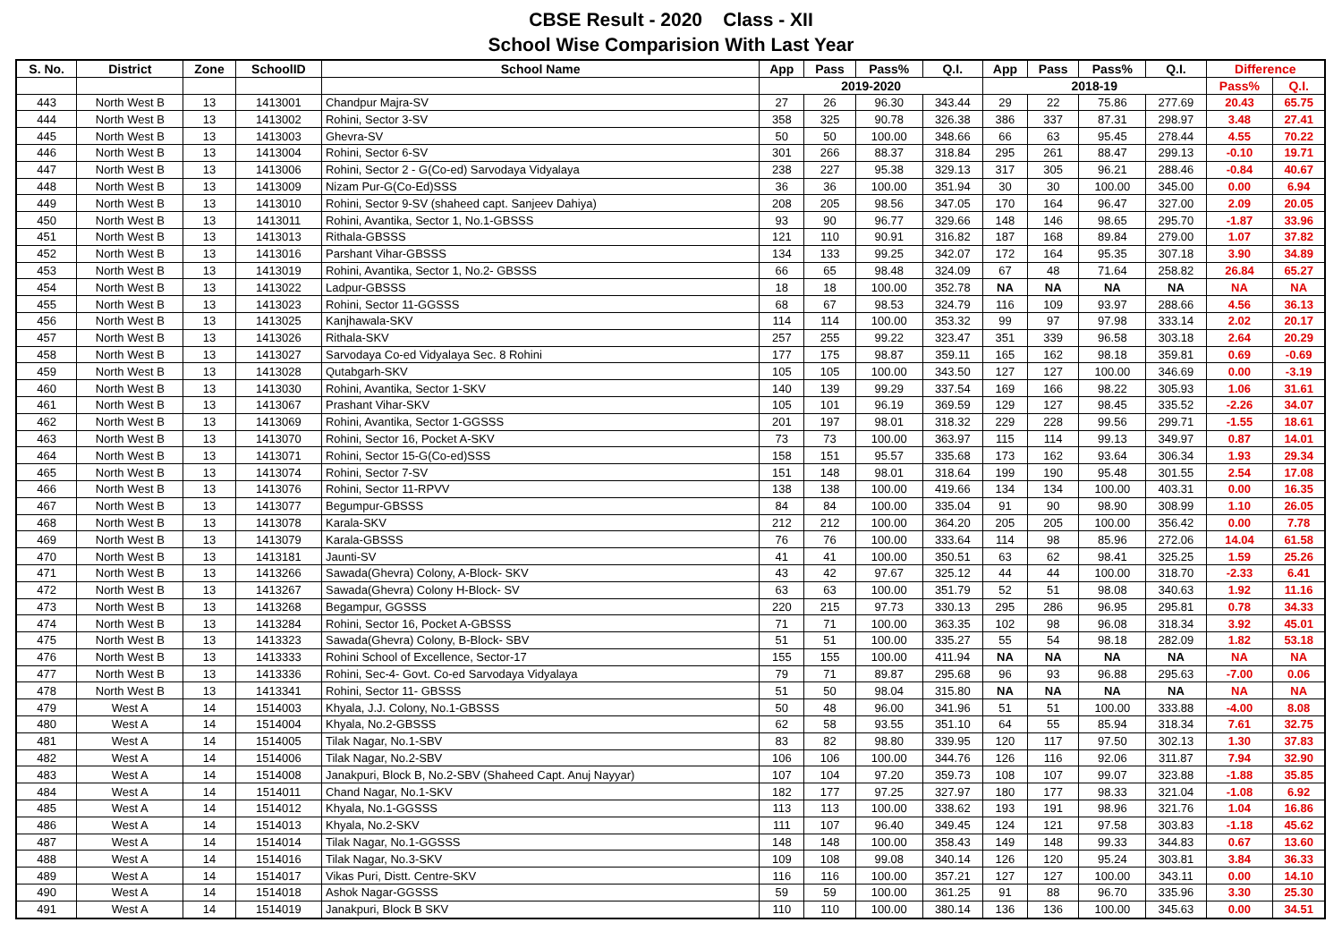CBSE Result - 2020 Class - XII
School Wise Comparision With Last Year
| S. No. | District | Zone | SchoolID | School Name | App | Pass | Pass% | Q.I. | App | Pass | Pass% | Q.I. | Difference | |
| --- | --- | --- | --- | --- | --- | --- | --- | --- | --- | --- | --- | --- | --- | --- |
| | | | | | 2019-2020 | | | | 2018-19 | | | | Pass% | Q.I. |
| 443 | North West B | 13 | 1413001 | Chandpur Majra-SV | 27 | 26 | 96.30 | 343.44 | 29 | 22 | 75.86 | 277.69 | 20.43 | 65.75 |
| 444 | North West B | 13 | 1413002 | Rohini, Sector 3-SV | 358 | 325 | 90.78 | 326.38 | 386 | 337 | 87.31 | 298.97 | 3.48 | 27.41 |
| 445 | North West B | 13 | 1413003 | Ghevra-SV | 50 | 50 | 100.00 | 348.66 | 66 | 63 | 95.45 | 278.44 | 4.55 | 70.22 |
| 446 | North West B | 13 | 1413004 | Rohini, Sector 6-SV | 301 | 266 | 88.37 | 318.84 | 295 | 261 | 88.47 | 299.13 | -0.10 | 19.71 |
| 447 | North West B | 13 | 1413006 | Rohini, Sector 2 - G(Co-ed) Sarvodaya Vidyalaya | 238 | 227 | 95.38 | 329.13 | 317 | 305 | 96.21 | 288.46 | -0.84 | 40.67 |
| 448 | North West B | 13 | 1413009 | Nizam Pur-G(Co-Ed)SSS | 36 | 36 | 100.00 | 351.94 | 30 | 30 | 100.00 | 345.00 | 0.00 | 6.94 |
| 449 | North West B | 13 | 1413010 | Rohini, Sector 9-SV (shaheed capt. Sanjeev Dahiya) | 208 | 205 | 98.56 | 347.05 | 170 | 164 | 96.47 | 327.00 | 2.09 | 20.05 |
| 450 | North West B | 13 | 1413011 | Rohini, Avantika, Sector 1, No.1-GBSSS | 93 | 90 | 96.77 | 329.66 | 148 | 146 | 98.65 | 295.70 | -1.87 | 33.96 |
| 451 | North West B | 13 | 1413013 | Rithala-GBSSS | 121 | 110 | 90.91 | 316.82 | 187 | 168 | 89.84 | 279.00 | 1.07 | 37.82 |
| 452 | North West B | 13 | 1413016 | Parshant Vihar-GBSSS | 134 | 133 | 99.25 | 342.07 | 172 | 164 | 95.35 | 307.18 | 3.90 | 34.89 |
| 453 | North West B | 13 | 1413019 | Rohini, Avantika, Sector 1, No.2- GBSSS | 66 | 65 | 98.48 | 324.09 | 67 | 48 | 71.64 | 258.82 | 26.84 | 65.27 |
| 454 | North West B | 13 | 1413022 | Ladpur-GBSSS | 18 | 18 | 100.00 | 352.78 | NA | NA | NA | NA | NA | NA |
| 455 | North West B | 13 | 1413023 | Rohini, Sector 11-GGSSS | 68 | 67 | 98.53 | 324.79 | 116 | 109 | 93.97 | 288.66 | 4.56 | 36.13 |
| 456 | North West B | 13 | 1413025 | Kanjhawala-SKV | 114 | 114 | 100.00 | 353.32 | 99 | 97 | 97.98 | 333.14 | 2.02 | 20.17 |
| 457 | North West B | 13 | 1413026 | Rithala-SKV | 257 | 255 | 99.22 | 323.47 | 351 | 339 | 96.58 | 303.18 | 2.64 | 20.29 |
| 458 | North West B | 13 | 1413027 | Sarvodaya Co-ed Vidyalaya Sec. 8 Rohini | 177 | 175 | 98.87 | 359.11 | 165 | 162 | 98.18 | 359.81 | 0.69 | -0.69 |
| 459 | North West B | 13 | 1413028 | Qutabgarh-SKV | 105 | 105 | 100.00 | 343.50 | 127 | 127 | 100.00 | 346.69 | 0.00 | -3.19 |
| 460 | North West B | 13 | 1413030 | Rohini, Avantika, Sector 1-SKV | 140 | 139 | 99.29 | 337.54 | 169 | 166 | 98.22 | 305.93 | 1.06 | 31.61 |
| 461 | North West B | 13 | 1413067 | Prashant Vihar-SKV | 105 | 101 | 96.19 | 369.59 | 129 | 127 | 98.45 | 335.52 | -2.26 | 34.07 |
| 462 | North West B | 13 | 1413069 | Rohini, Avantika, Sector 1-GGSSS | 201 | 197 | 98.01 | 318.32 | 229 | 228 | 99.56 | 299.71 | -1.55 | 18.61 |
| 463 | North West B | 13 | 1413070 | Rohini, Sector 16, Pocket A-SKV | 73 | 73 | 100.00 | 363.97 | 115 | 114 | 99.13 | 349.97 | 0.87 | 14.01 |
| 464 | North West B | 13 | 1413071 | Rohini, Sector 15-G(Co-ed)SSS | 158 | 151 | 95.57 | 335.68 | 173 | 162 | 93.64 | 306.34 | 1.93 | 29.34 |
| 465 | North West B | 13 | 1413074 | Rohini, Sector 7-SV | 151 | 148 | 98.01 | 318.64 | 199 | 190 | 95.48 | 301.55 | 2.54 | 17.08 |
| 466 | North West B | 13 | 1413076 | Rohini, Sector 11-RPVV | 138 | 138 | 100.00 | 419.66 | 134 | 134 | 100.00 | 403.31 | 0.00 | 16.35 |
| 467 | North West B | 13 | 1413077 | Begumpur-GBSSS | 84 | 84 | 100.00 | 335.04 | 91 | 90 | 98.90 | 308.99 | 1.10 | 26.05 |
| 468 | North West B | 13 | 1413078 | Karala-SKV | 212 | 212 | 100.00 | 364.20 | 205 | 205 | 100.00 | 356.42 | 0.00 | 7.78 |
| 469 | North West B | 13 | 1413079 | Karala-GBSSS | 76 | 76 | 100.00 | 333.64 | 114 | 98 | 85.96 | 272.06 | 14.04 | 61.58 |
| 470 | North West B | 13 | 1413181 | Jaunti-SV | 41 | 41 | 100.00 | 350.51 | 63 | 62 | 98.41 | 325.25 | 1.59 | 25.26 |
| 471 | North West B | 13 | 1413266 | Sawada(Ghevra) Colony, A-Block- SKV | 43 | 42 | 97.67 | 325.12 | 44 | 44 | 100.00 | 318.70 | -2.33 | 6.41 |
| 472 | North West B | 13 | 1413267 | Sawada(Ghevra) Colony H-Block- SV | 63 | 63 | 100.00 | 351.79 | 52 | 51 | 98.08 | 340.63 | 1.92 | 11.16 |
| 473 | North West B | 13 | 1413268 | Begampur, GGSSS | 220 | 215 | 97.73 | 330.13 | 295 | 286 | 96.95 | 295.81 | 0.78 | 34.33 |
| 474 | North West B | 13 | 1413284 | Rohini, Sector 16, Pocket A-GBSSS | 71 | 71 | 100.00 | 363.35 | 102 | 98 | 96.08 | 318.34 | 3.92 | 45.01 |
| 475 | North West B | 13 | 1413323 | Sawada(Ghevra) Colony, B-Block- SBV | 51 | 51 | 100.00 | 335.27 | 55 | 54 | 98.18 | 282.09 | 1.82 | 53.18 |
| 476 | North West B | 13 | 1413333 | Rohini School of Excellence, Sector-17 | 155 | 155 | 100.00 | 411.94 | NA | NA | NA | NA | NA | NA |
| 477 | North West B | 13 | 1413336 | Rohini, Sec-4- Govt. Co-ed Sarvodaya Vidyalaya | 79 | 71 | 89.87 | 295.68 | 96 | 93 | 96.88 | 295.63 | -7.00 | 0.06 |
| 478 | North West B | 13 | 1413341 | Rohini, Sector 11- GBSSS | 51 | 50 | 98.04 | 315.80 | NA | NA | NA | NA | NA | NA |
| 479 | West A | 14 | 1514003 | Khyala, J.J. Colony, No.1-GBSSS | 50 | 48 | 96.00 | 341.96 | 51 | 51 | 100.00 | 333.88 | -4.00 | 8.08 |
| 480 | West A | 14 | 1514004 | Khyala, No.2-GBSSS | 62 | 58 | 93.55 | 351.10 | 64 | 55 | 85.94 | 318.34 | 7.61 | 32.75 |
| 481 | West A | 14 | 1514005 | Tilak Nagar, No.1-SBV | 83 | 82 | 98.80 | 339.95 | 120 | 117 | 97.50 | 302.13 | 1.30 | 37.83 |
| 482 | West A | 14 | 1514006 | Tilak Nagar, No.2-SBV | 106 | 106 | 100.00 | 344.76 | 126 | 116 | 92.06 | 311.87 | 7.94 | 32.90 |
| 483 | West A | 14 | 1514008 | Janakpuri, Block B, No.2-SBV (Shaheed Capt. Anuj Nayyar) | 107 | 104 | 97.20 | 359.73 | 108 | 107 | 99.07 | 323.88 | -1.88 | 35.85 |
| 484 | West A | 14 | 1514011 | Chand Nagar, No.1-SKV | 182 | 177 | 97.25 | 327.97 | 180 | 177 | 98.33 | 321.04 | -1.08 | 6.92 |
| 485 | West A | 14 | 1514012 | Khyala, No.1-GGSSS | 113 | 113 | 100.00 | 338.62 | 193 | 191 | 98.96 | 321.76 | 1.04 | 16.86 |
| 486 | West A | 14 | 1514013 | Khyala, No.2-SKV | 111 | 107 | 96.40 | 349.45 | 124 | 121 | 97.58 | 303.83 | -1.18 | 45.62 |
| 487 | West A | 14 | 1514014 | Tilak Nagar, No.1-GGSSS | 148 | 148 | 100.00 | 358.43 | 149 | 148 | 99.33 | 344.83 | 0.67 | 13.60 |
| 488 | West A | 14 | 1514016 | Tilak Nagar, No.3-SKV | 109 | 108 | 99.08 | 340.14 | 126 | 120 | 95.24 | 303.81 | 3.84 | 36.33 |
| 489 | West A | 14 | 1514017 | Vikas Puri, Distt. Centre-SKV | 116 | 116 | 100.00 | 357.21 | 127 | 127 | 100.00 | 343.11 | 0.00 | 14.10 |
| 490 | West A | 14 | 1514018 | Ashok Nagar-GGSSS | 59 | 59 | 100.00 | 361.25 | 91 | 88 | 96.70 | 335.96 | 3.30 | 25.30 |
| 491 | West A | 14 | 1514019 | Janakpuri, Block B SKV | 110 | 110 | 100.00 | 380.14 | 136 | 136 | 100.00 | 345.63 | 0.00 | 34.51 |